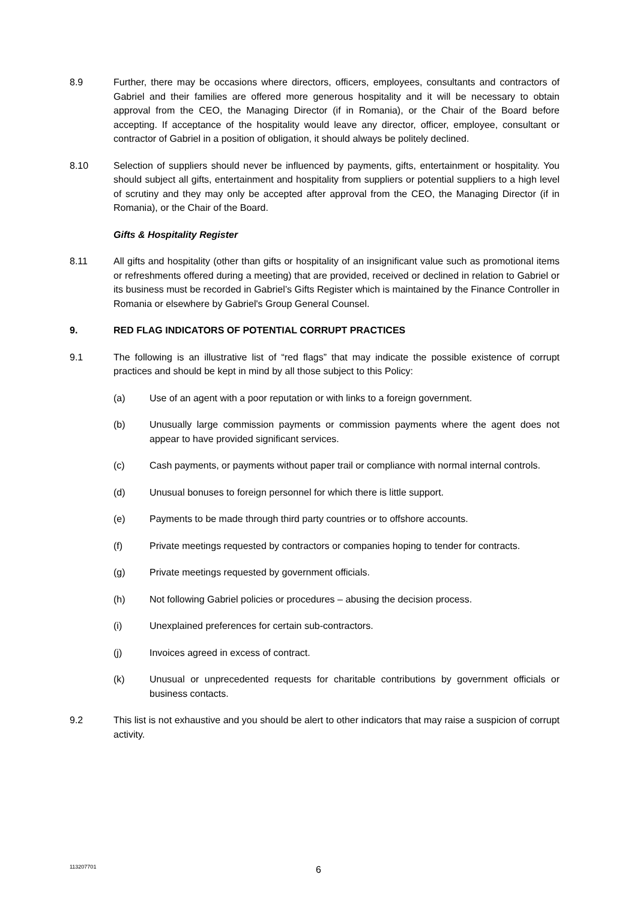8.9 Further, there may be occasions where directors, officers, employees, consultants and contractors of Gabriel and their families are offered more generous hospitality and it will be necessary to obtain approval from the CEO, the Managing Director (if in Romania), or the Chair of the Board before accepting. If acceptance of the hospitality would leave any director, officer, employee, consultant or contractor of Gabriel in a position of obligation, it should always be politely declined.
8.10 Selection of suppliers should never be influenced by payments, gifts, entertainment or hospitality. You should subject all gifts, entertainment and hospitality from suppliers or potential suppliers to a high level of scrutiny and they may only be accepted after approval from the CEO, the Managing Director (if in Romania), or the Chair of the Board.
Gifts & Hospitality Register
8.11 All gifts and hospitality (other than gifts or hospitality of an insignificant value such as promotional items or refreshments offered during a meeting) that are provided, received or declined in relation to Gabriel or its business must be recorded in Gabriel’s Gifts Register which is maintained by the Finance Controller in Romania or elsewhere by Gabriel's Group General Counsel.
9. RED FLAG INDICATORS OF POTENTIAL CORRUPT PRACTICES
9.1 The following is an illustrative list of “red flags” that may indicate the possible existence of corrupt practices and should be kept in mind by all those subject to this Policy:
(a) Use of an agent with a poor reputation or with links to a foreign government.
(b) Unusually large commission payments or commission payments where the agent does not appear to have provided significant services.
(c) Cash payments, or payments without paper trail or compliance with normal internal controls.
(d) Unusual bonuses to foreign personnel for which there is little support.
(e) Payments to be made through third party countries or to offshore accounts.
(f) Private meetings requested by contractors or companies hoping to tender for contracts.
(g) Private meetings requested by government officials.
(h) Not following Gabriel policies or procedures – abusing the decision process.
(i) Unexplained preferences for certain sub-contractors.
(j) Invoices agreed in excess of contract.
(k) Unusual or unprecedented requests for charitable contributions by government officials or business contacts.
9.2 This list is not exhaustive and you should be alert to other indicators that may raise a suspicion of corrupt activity.
113207701
6